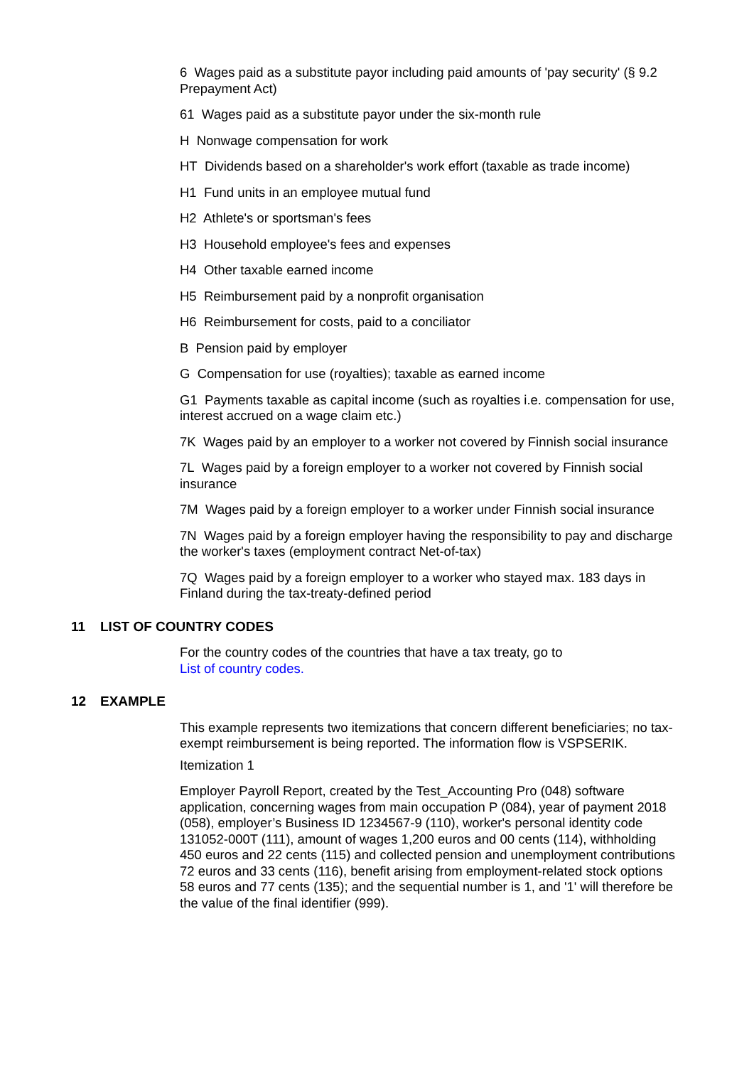6 Wages paid as a substitute payor including paid amounts of 'pay security' (§ 9.2 Prepayment Act)
61 Wages paid as a substitute payor under the six-month rule
H Nonwage compensation for work
HT Dividends based on a shareholder's work effort (taxable as trade income)
H1 Fund units in an employee mutual fund
H2 Athlete's or sportsman's fees
H3 Household employee's fees and expenses
H4 Other taxable earned income
H5 Reimbursement paid by a nonprofit organisation
H6 Reimbursement for costs, paid to a conciliator
B Pension paid by employer
G Compensation for use (royalties); taxable as earned income
G1 Payments taxable as capital income (such as royalties i.e. compensation for use, interest accrued on a wage claim etc.)
7K Wages paid by an employer to a worker not covered by Finnish social insurance
7L Wages paid by a foreign employer to a worker not covered by Finnish social insurance
7M Wages paid by a foreign employer to a worker under Finnish social insurance
7N Wages paid by a foreign employer having the responsibility to pay and discharge the worker's taxes (employment contract Net-of-tax)
7Q Wages paid by a foreign employer to a worker who stayed max. 183 days in Finland during the tax-treaty-defined period
11 LIST OF COUNTRY CODES
For the country codes of the countries that have a tax treaty, go to
List of country codes.
12 EXAMPLE
This example represents two itemizations that concern different beneficiaries; no tax-exempt reimbursement is being reported. The information flow is VSPSERIK.
Itemization 1
Employer Payroll Report, created by the Test_Accounting Pro (048) software application, concerning wages from main occupation P (084), year of payment 2018 (058), employer’s Business ID 1234567-9 (110), worker's personal identity code 131052-000T (111), amount of wages 1,200 euros and 00 cents (114), withholding 450 euros and 22 cents (115) and collected pension and unemployment contributions 72 euros and 33 cents (116), benefit arising from employment-related stock options 58 euros and 77 cents (135); and the sequential number is 1, and '1' will therefore be the value of the final identifier (999).